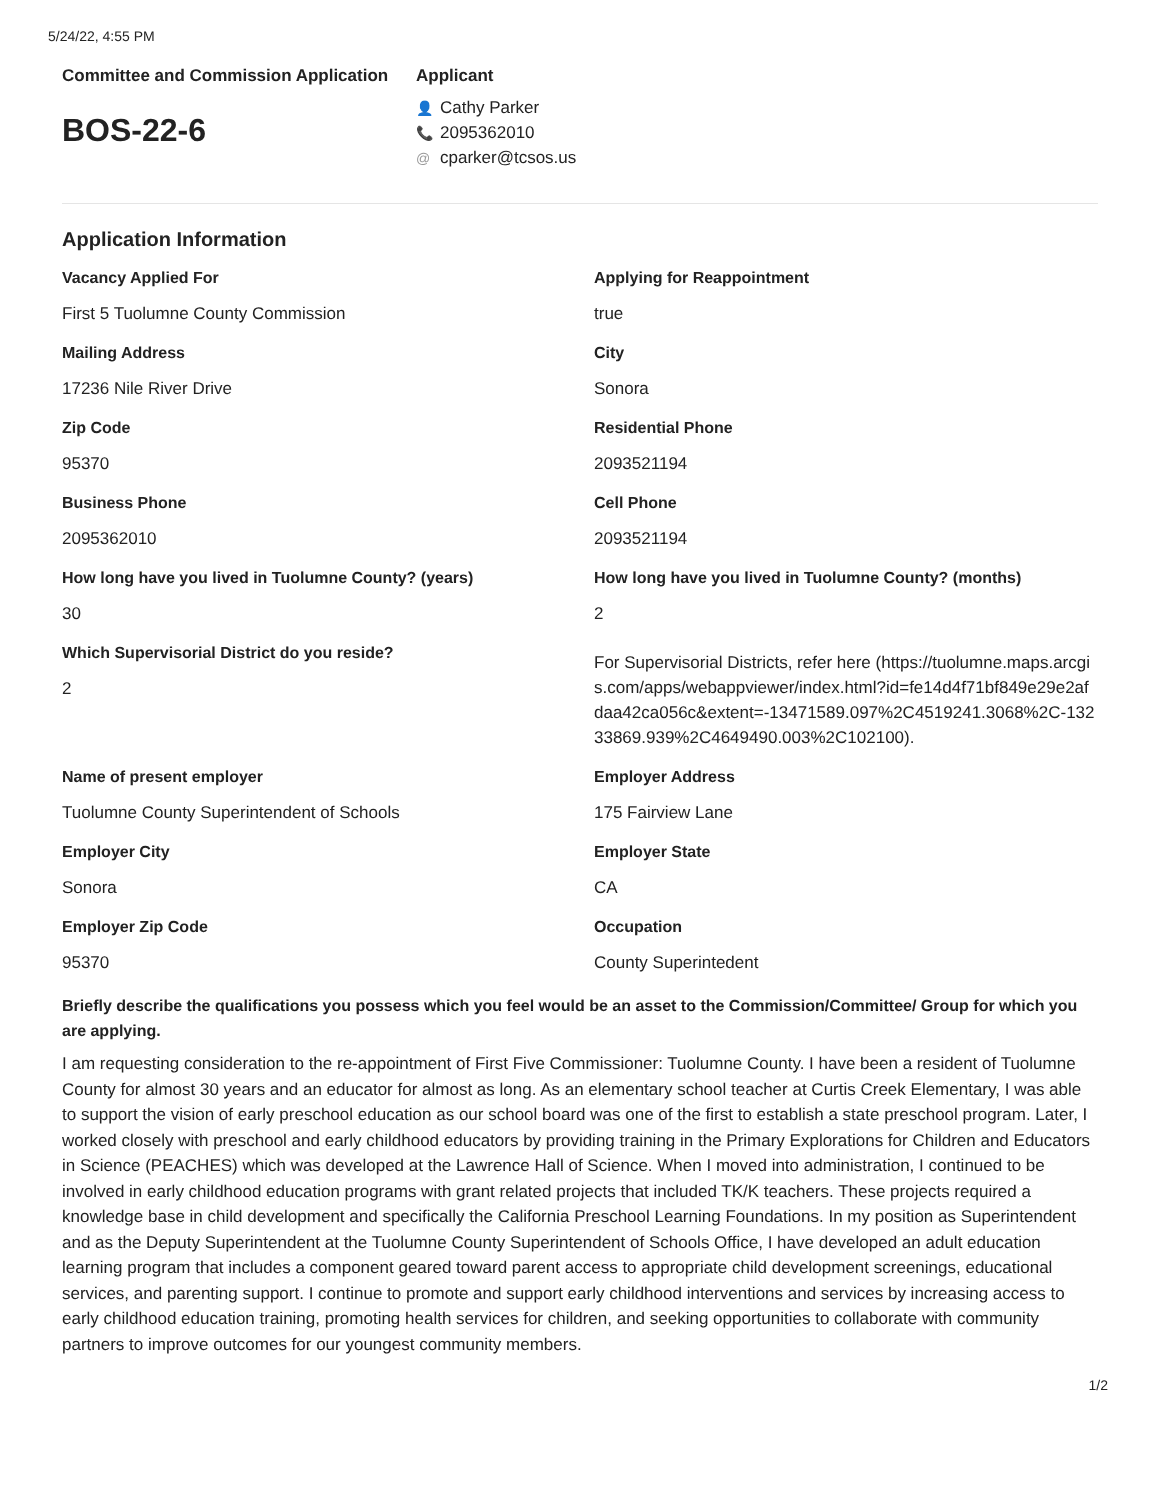5/24/22, 4:55 PM
Committee and Commission Application
BOS-22-6
Applicant
👤 Cathy Parker
📞 2095362010
@ cparker@tcsos.us
Application Information
Vacancy Applied For
First 5 Tuolumne County Commission
Applying for Reappointment
true
Mailing Address
17236 Nile River Drive
City
Sonora
Zip Code
95370
Residential Phone
2093521194
Business Phone
2095362010
Cell Phone
2093521194
How long have you lived in Tuolumne County? (years)
30
How long have you lived in Tuolumne County? (months)
2
Which Supervisorial District do you reside?
2
For Supervisorial Districts, refer here (https://tuolumne.maps.arcgis.com/apps/webappviewer/index.html?id=fe14d4f71bf849e29e2afdaa42ca056c&extent=-13471589.097%2C4519241.3068%2C-13233869.939%2C4649490.003%2C102100).
Name of present employer
Tuolumne County Superintendent of Schools
Employer Address
175 Fairview Lane
Employer City
Sonora
Employer State
CA
Employer Zip Code
95370
Occupation
County Superintedent
Briefly describe the qualifications you possess which you feel would be an asset to the Commission/Committee/ Group for which you are applying.
I am requesting consideration to the re-appointment of First Five Commissioner: Tuolumne County. I have been a resident of Tuolumne County for almost 30 years and an educator for almost as long. As an elementary school teacher at Curtis Creek Elementary, I was able to support the vision of early preschool education as our school board was one of the first to establish a state preschool program. Later, I worked closely with preschool and early childhood educators by providing training in the Primary Explorations for Children and Educators in Science (PEACHES) which was developed at the Lawrence Hall of Science. When I moved into administration, I continued to be involved in early childhood education programs with grant related projects that included TK/K teachers. These projects required a knowledge base in child development and specifically the California Preschool Learning Foundations. In my position as Superintendent and as the Deputy Superintendent at the Tuolumne County Superintendent of Schools Office, I have developed an adult education learning program that includes a component geared toward parent access to appropriate child development screenings, educational services, and parenting support. I continue to promote and support early childhood interventions and services by increasing access to early childhood education training, promoting health services for children, and seeking opportunities to collaborate with community partners to improve outcomes for our youngest community members.
1/2